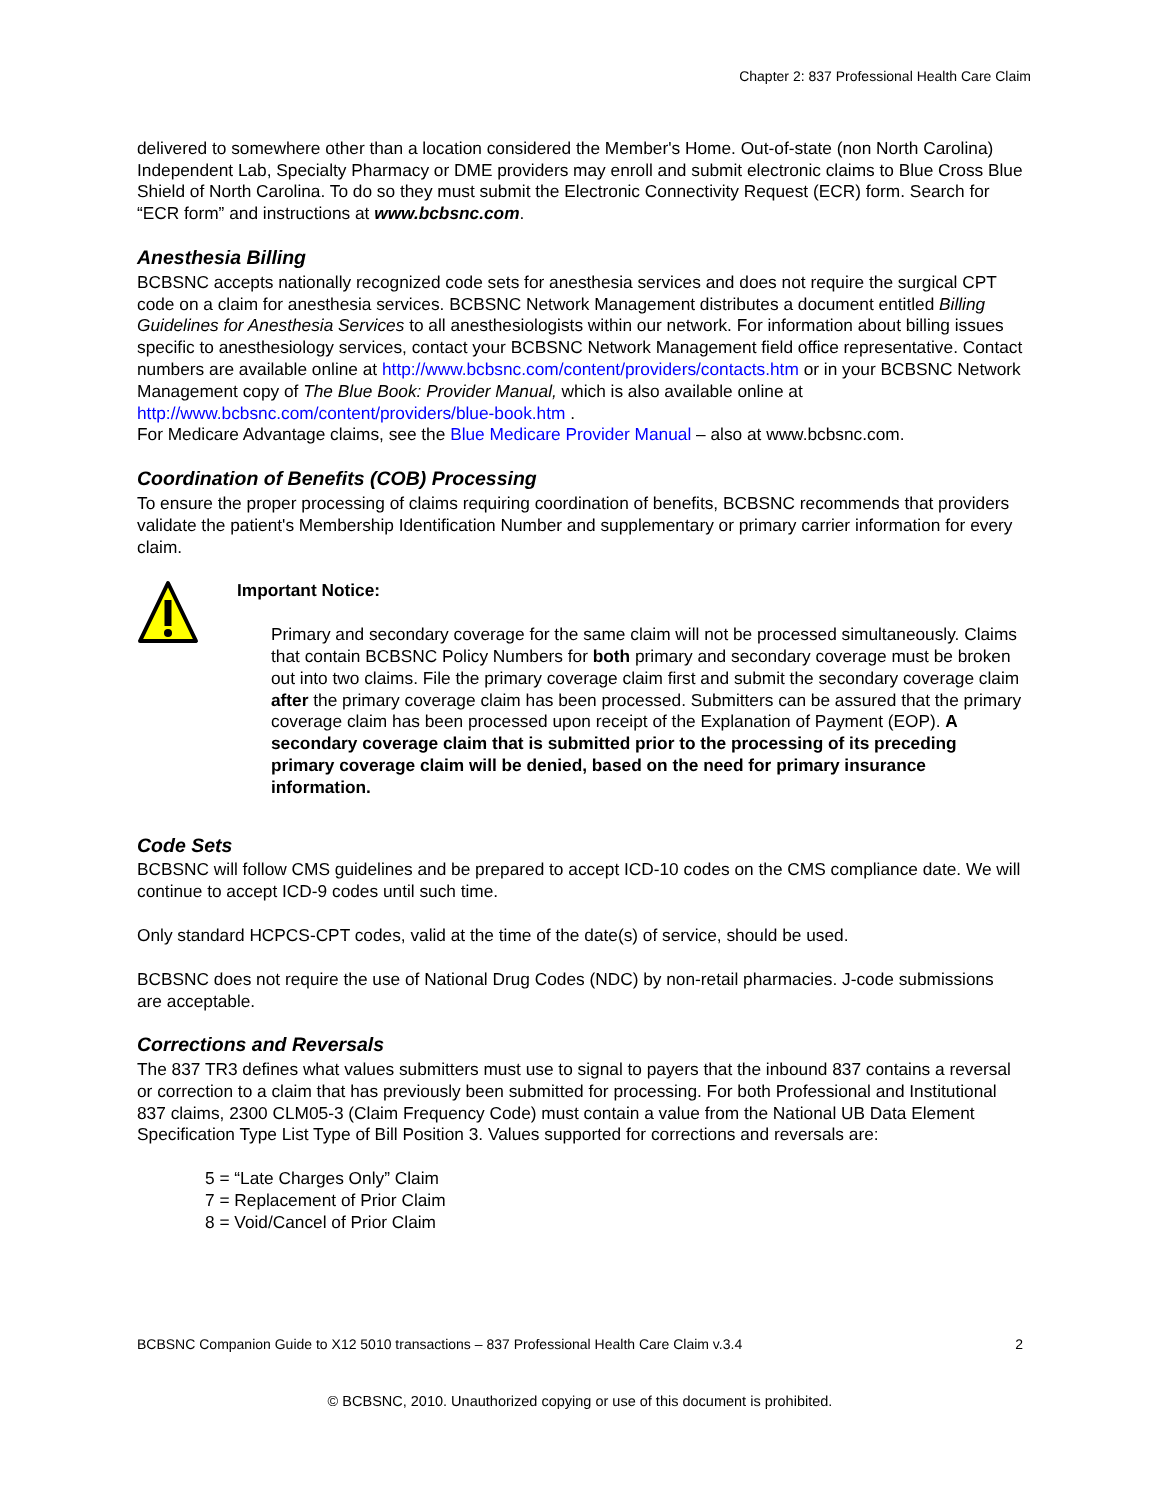Chapter 2: 837 Professional Health Care Claim
delivered to somewhere other than a location considered the Member's Home. Out-of-state (non North Carolina) Independent Lab, Specialty Pharmacy or DME providers may enroll and submit electronic claims to Blue Cross Blue Shield of North Carolina. To do so they must submit the Electronic Connectivity Request (ECR) form. Search for “ECR form” and instructions at www.bcbsnc.com.
Anesthesia Billing
BCBSNC accepts nationally recognized code sets for anesthesia services and does not require the surgical CPT code on a claim for anesthesia services. BCBSNC Network Management distributes a document entitled Billing Guidelines for Anesthesia Services to all anesthesiologists within our network. For information about billing issues specific to anesthesiology services, contact your BCBSNC Network Management field office representative. Contact numbers are available online at http://www.bcbsnc.com/content/providers/contacts.htm or in your BCBSNC Network Management copy of The Blue Book: Provider Manual, which is also available online at http://www.bcbsnc.com/content/providers/blue-book.htm .
For Medicare Advantage claims, see the Blue Medicare Provider Manual – also at www.bcbsnc.com.
Coordination of Benefits (COB) Processing
To ensure the proper processing of claims requiring coordination of benefits, BCBSNC recommends that providers validate the patient's Membership Identification Number and supplementary or primary carrier information for every claim.
Important Notice:
Primary and secondary coverage for the same claim will not be processed simultaneously. Claims that contain BCBSNC Policy Numbers for both primary and secondary coverage must be broken out into two claims. File the primary coverage claim first and submit the secondary coverage claim after the primary coverage claim has been processed. Submitters can be assured that the primary coverage claim has been processed upon receipt of the Explanation of Payment (EOP). A secondary coverage claim that is submitted prior to the processing of its preceding primary coverage claim will be denied, based on the need for primary insurance information.
Code Sets
BCBSNC will follow CMS guidelines and be prepared to accept ICD-10 codes on the CMS compliance date. We will continue to accept ICD-9 codes until such time.
Only standard HCPCS-CPT codes, valid at the time of the date(s) of service, should be used.
BCBSNC does not require the use of National Drug Codes (NDC) by non-retail pharmacies. J-code submissions are acceptable.
Corrections and Reversals
The 837 TR3 defines what values submitters must use to signal to payers that the inbound 837 contains a reversal or correction to a claim that has previously been submitted for processing. For both Professional and Institutional 837 claims, 2300 CLM05-3 (Claim Frequency Code) must contain a value from the National UB Data Element Specification Type List Type of Bill Position 3. Values supported for corrections and reversals are:
5 = “Late Charges Only” Claim
7 = Replacement of Prior Claim
8 = Void/Cancel of Prior Claim
BCBSNC Companion Guide to X12 5010 transactions – 837 Professional Health Care Claim v.3.4 2
© BCBSNC, 2010. Unauthorized copying or use of this document is prohibited.